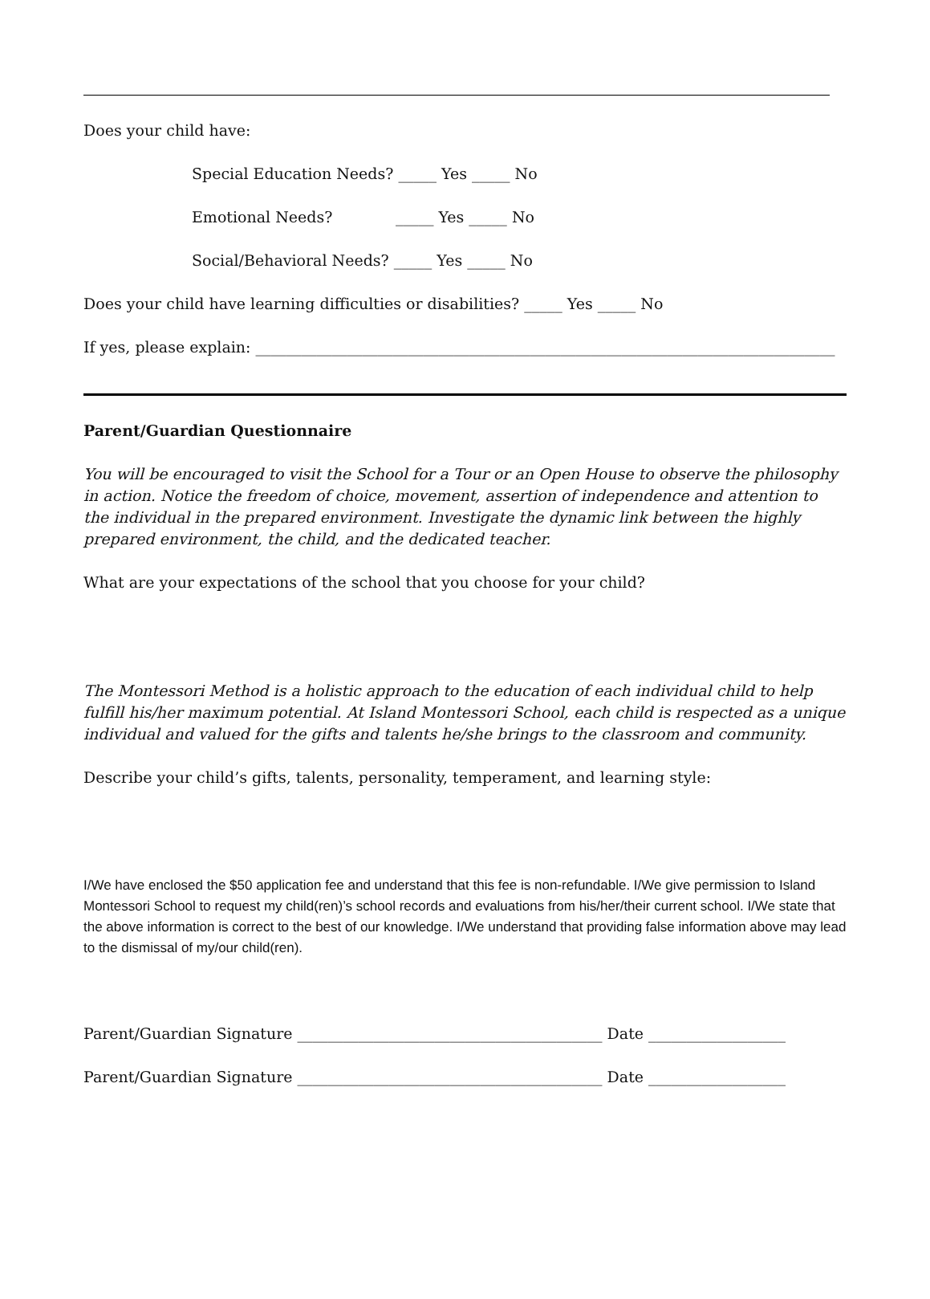Does your child have:
Special Education Needs? _____ Yes _____ No
Emotional Needs? _____ Yes _____ No
Social/Behavioral Needs? _____ Yes _____ No
Does your child have learning difficulties or disabilities? _____ Yes _____ No
If yes, please explain: ____________________________________________________________________________
Parent/Guardian Questionnaire
You will be encouraged to visit the School for a Tour or an Open House to observe the philosophy in action. Notice the freedom of choice, movement, assertion of independence and attention to the individual in the prepared environment. Investigate the dynamic link between the highly prepared environment, the child, and the dedicated teacher.
What are your expectations of the school that you choose for your child?
The Montessori Method is a holistic approach to the education of each individual child to help fulfill his/her maximum potential. At Island Montessori School, each child is respected as a unique individual and valued for the gifts and talents he/she brings to the classroom and community.
Describe your child’s gifts, talents, personality, temperament, and learning style:
I/We have enclosed the $50 application fee and understand that this fee is non-refundable. I/We give permission to Island Montessori School to request my child(ren)’s school records and evaluations from his/her/their current school. I/We state that the above information is correct to the best of our knowledge. I/We understand that providing false information above may lead to the dismissal of my/our child(ren).
Parent/Guardian Signature ________________________________________ Date __________________
Parent/Guardian Signature ________________________________________ Date __________________